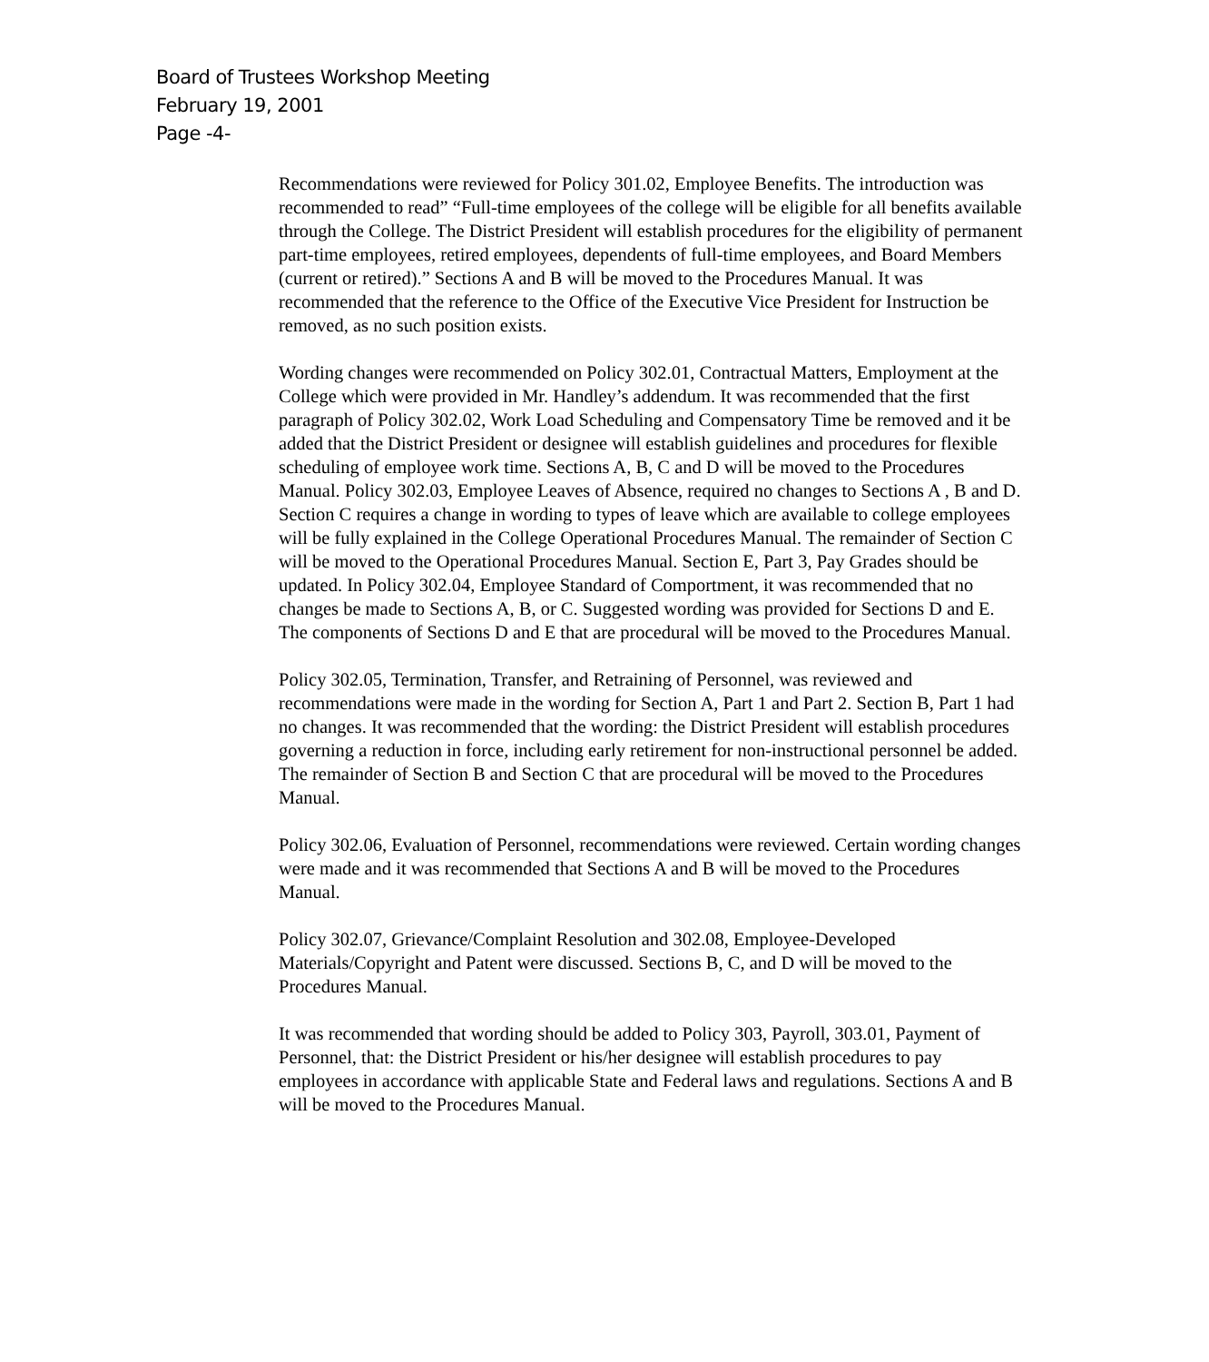Board of Trustees Workshop Meeting
February 19, 2001
Page -4-
Recommendations were reviewed for Policy 301.02, Employee Benefits. The introduction was recommended to read” “Full-time employees of the college will be eligible for all benefits available through the College. The District President will establish procedures for the eligibility of permanent part-time employees, retired employees, dependents of full-time employees, and Board Members (current or retired).” Sections A and B will be moved to the Procedures Manual. It was recommended that the reference to the Office of the Executive Vice President for Instruction be removed, as no such position exists.
Wording changes were recommended on Policy 302.01, Contractual Matters, Employment at the College which were provided in Mr. Handley’s addendum. It was recommended that the first paragraph of Policy 302.02, Work Load Scheduling and Compensatory Time be removed and it be added that the District President or designee will establish guidelines and procedures for flexible scheduling of employee work time. Sections A, B, C and D will be moved to the Procedures Manual. Policy 302.03, Employee Leaves of Absence, required no changes to Sections A , B and D. Section C requires a change in wording to types of leave which are available to college employees will be fully explained in the College Operational Procedures Manual. The remainder of Section C will be moved to the Operational Procedures Manual. Section E, Part 3, Pay Grades should be updated. In Policy 302.04, Employee Standard of Comportment, it was recommended that no changes be made to Sections A, B, or C. Suggested wording was provided for Sections D and E. The components of Sections D and E that are procedural will be moved to the Procedures Manual.
Policy 302.05, Termination, Transfer, and Retraining of Personnel, was reviewed and recommendations were made in the wording for Section A, Part 1 and Part 2. Section B, Part 1 had no changes. It was recommended that the wording: the District President will establish procedures governing a reduction in force, including early retirement for non-instructional personnel be added. The remainder of Section B and Section C that are procedural will be moved to the Procedures Manual.
Policy 302.06, Evaluation of Personnel, recommendations were reviewed. Certain wording changes were made and it was recommended that Sections A and B will be moved to the Procedures Manual.
Policy 302.07, Grievance/Complaint Resolution and 302.08, Employee-Developed Materials/Copyright and Patent were discussed. Sections B, C, and D will be moved to the Procedures Manual.
It was recommended that wording should be added to Policy 303, Payroll, 303.01, Payment of Personnel, that: the District President or his/her designee will establish procedures to pay employees in accordance with applicable State and Federal laws and regulations. Sections A and B will be moved to the Procedures Manual.